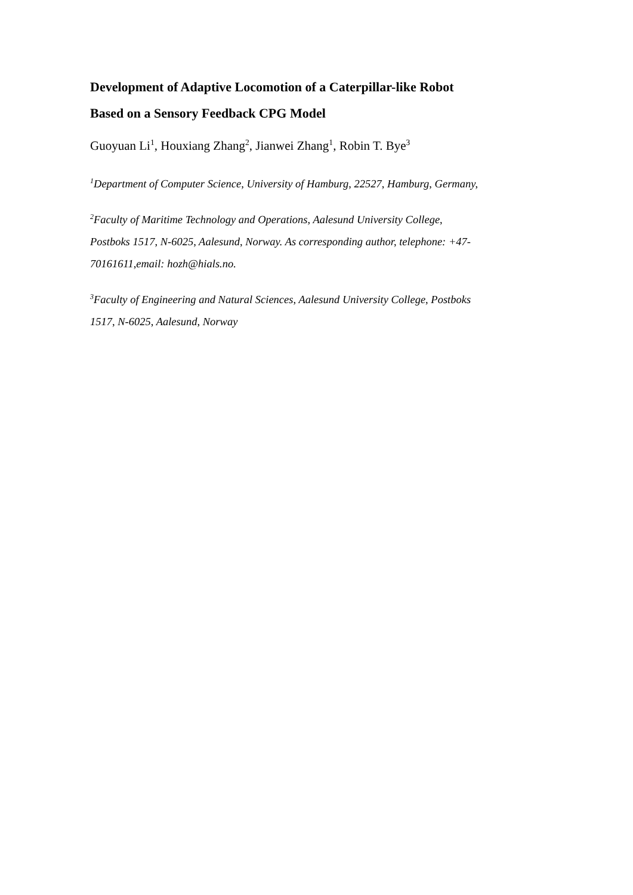Development of Adaptive Locomotion of a Caterpillar-like Robot
Based on a Sensory Feedback CPG Model
Guoyuan Li<sup>1</sup>, Houxiang Zhang<sup>2</sup>, Jianwei Zhang<sup>1</sup>, Robin T. Bye<sup>3</sup>
<sup>1</sup> Department of Computer Science, University of Hamburg, 22527, Hamburg, Germany,
<sup>2</sup> Faculty of Maritime Technology and Operations, Aalesund University College,
Postboks 1517, N-6025, Aalesund, Norway. As corresponding author, telephone: +47-
70161611,email: hozh@hials.no.
<sup>3</sup> Faculty of Engineering and Natural Sciences, Aalesund University College, Postboks
1517, N-6025, Aalesund, Norway